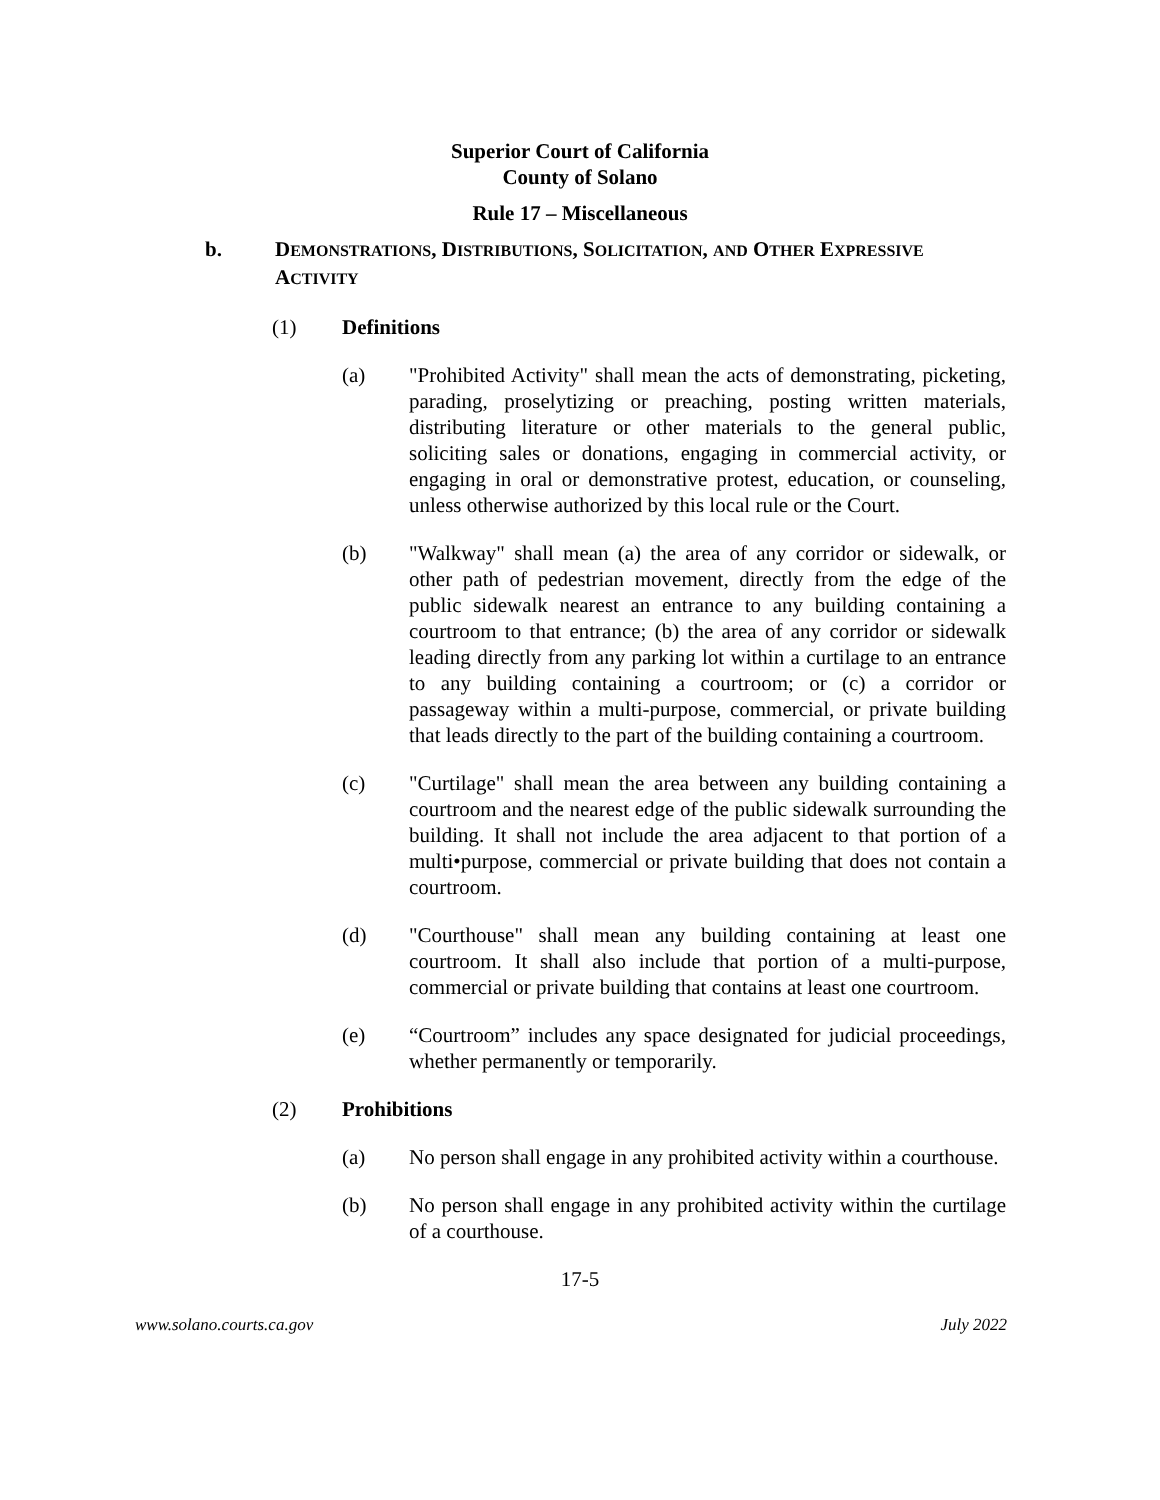Superior Court of California
County of Solano
Rule 17 – Miscellaneous
b. DEMONSTRATIONS, DISTRIBUTIONS, SOLICITATION, AND OTHER EXPRESSIVE ACTIVITY
(1) Definitions
(a) "Prohibited Activity" shall mean the acts of demonstrating, picketing, parading, proselytizing or preaching, posting written materials, distributing literature or other materials to the general public, soliciting sales or donations, engaging in commercial activity, or engaging in oral or demonstrative protest, education, or counseling, unless otherwise authorized by this local rule or the Court.
(b) "Walkway" shall mean (a) the area of any corridor or sidewalk, or other path of pedestrian movement, directly from the edge of the public sidewalk nearest an entrance to any building containing a courtroom to that entrance; (b) the area of any corridor or sidewalk leading directly from any parking lot within a curtilage to an entrance to any building containing a courtroom; or (c) a corridor or passageway within a multi-purpose, commercial, or private building that leads directly to the part of the building containing a courtroom.
(c) "Curtilage" shall mean the area between any building containing a courtroom and the nearest edge of the public sidewalk surrounding the building. It shall not include the area adjacent to that portion of a multi•purpose, commercial or private building that does not contain a courtroom.
(d) "Courthouse" shall mean any building containing at least one courtroom. It shall also include that portion of a multi-purpose, commercial or private building that contains at least one courtroom.
(e) “Courtroom” includes any space designated for judicial proceedings, whether permanently or temporarily.
(2) Prohibitions
(a) No person shall engage in any prohibited activity within a courthouse.
(b) No person shall engage in any prohibited activity within the curtilage of a courthouse.
17-5
www.solano.courts.ca.gov July 2022